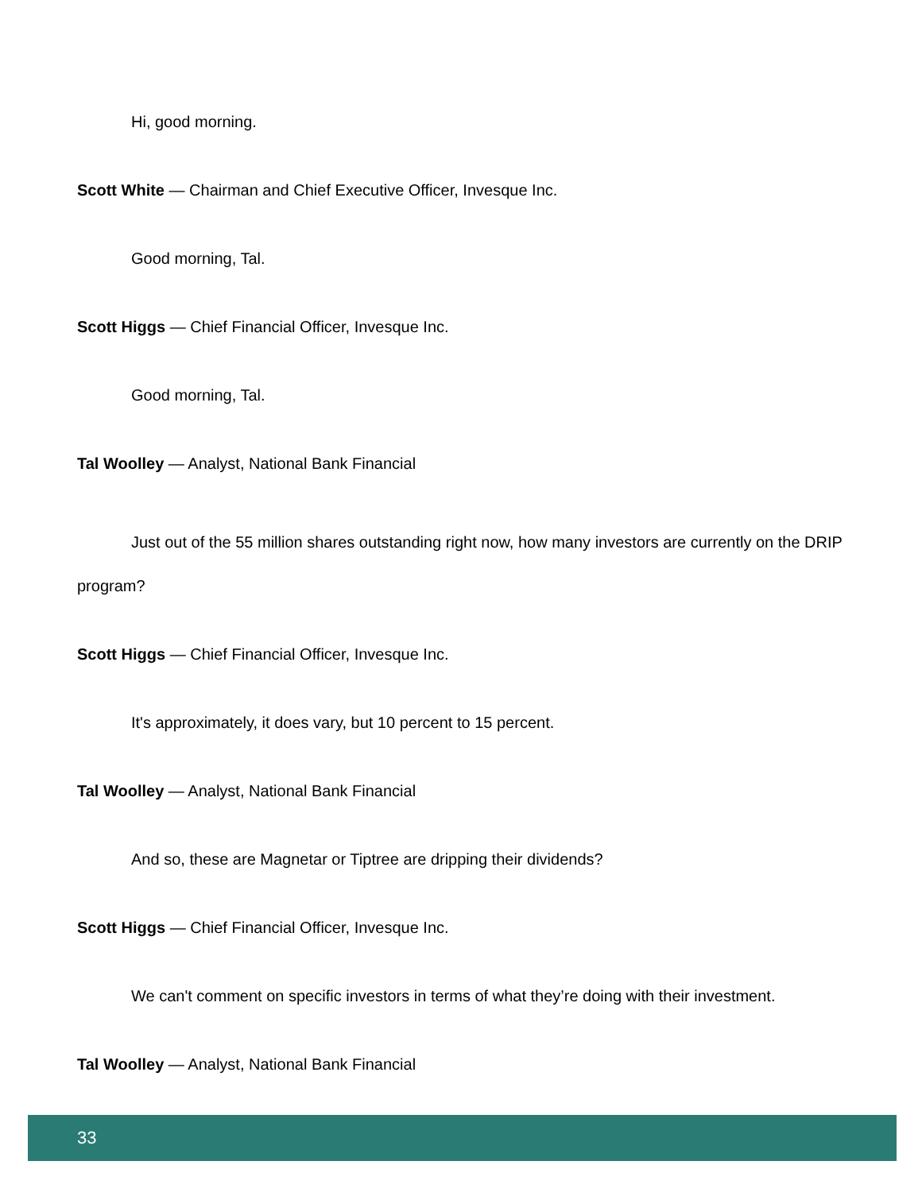Hi, good morning.
Scott White — Chairman and Chief Executive Officer, Invesque Inc.
Good morning, Tal.
Scott Higgs — Chief Financial Officer, Invesque Inc.
Good morning, Tal.
Tal Woolley — Analyst, National Bank Financial
Just out of the 55 million shares outstanding right now, how many investors are currently on the DRIP program?
Scott Higgs — Chief Financial Officer, Invesque Inc.
It's approximately, it does vary, but 10 percent to 15 percent.
Tal Woolley — Analyst, National Bank Financial
And so, these are Magnetar or Tiptree are dripping their dividends?
Scott Higgs — Chief Financial Officer, Invesque Inc.
We can't comment on specific investors in terms of what they’re doing with their investment.
Tal Woolley — Analyst, National Bank Financial
33